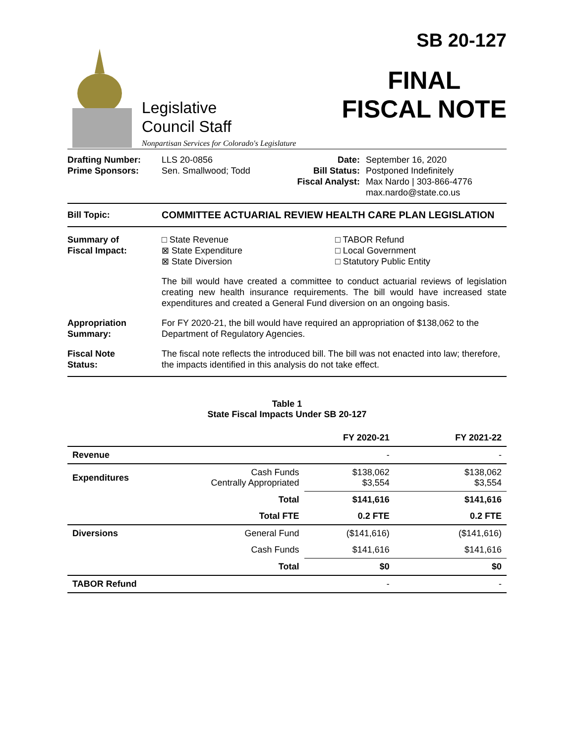Legislative
Council Staff
Nonpartisan Services for Colorado's Legislature
SB 20-127
FINAL
FISCAL NOTE
Drafting Number:
Prime Sponsors:
LLS 20-0856
Sen. Smallwood; Todd
Date:
Bill Status:
Fiscal Analyst:
September 16, 2020
Postponed Indefinitely
Max Nardo | 303-866-4776
max.nardo@state.co.us
Bill Topic: COMMITTEE ACTUARIAL REVIEW HEALTH CARE PLAN LEGISLATION
Summary of
Fiscal Impact:
□ State Revenue
⊠ State Expenditure
⊠ State Diversion
□ TABOR Refund
□ Local Government
□ Statutory Public Entity
The bill would have created a committee to conduct actuarial reviews of legislation creating new health insurance requirements. The bill would have increased state expenditures and created a General Fund diversion on an ongoing basis.
Appropriation
Summary:
For FY 2020-21, the bill would have required an appropriation of $138,062 to the Department of Regulatory Agencies.
Fiscal Note
Status:
The fiscal note reflects the introduced bill. The bill was not enacted into law; therefore, the impacts identified in this analysis do not take effect.
Table 1
State Fiscal Impacts Under SB 20-127
| | | FY 2020-21 | FY 2021-22 |
| --- | --- | --- | --- |
| Revenue | | - | - |
| Expenditures | Cash Funds Centrally Appropriated | $138,062 $3,554 | $138,062 $3,554 |
| | Total | $141,616 | $141,616 |
| | Total FTE | 0.2 FTE | 0.2 FTE |
| Diversions | General Fund | ($141,616) | ($141,616) |
| | Cash Funds | $141,616 | $141,616 |
| | Total | $0 | $0 |
| TABOR Refund | | - | - |